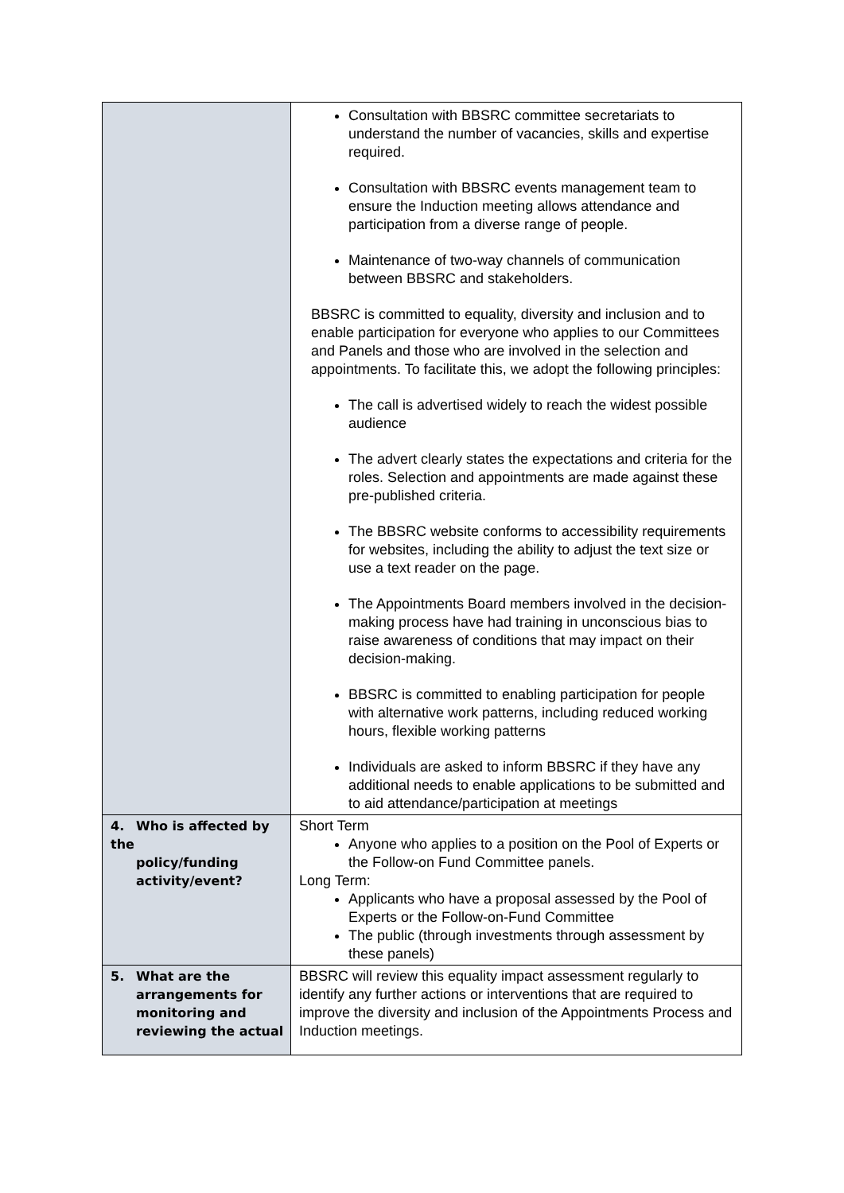| | Consultation with BBSRC committee secretariats to understand the number of vacancies, skills and expertise required. Consultation with BBSRC events management team to ensure the Induction meeting allows attendance and participation from a diverse range of people. Maintenance of two-way channels of communication between BBSRC and stakeholders. BBSRC is committed to equality, diversity and inclusion and to enable participation for everyone who applies to our Committees and Panels and those who are involved in the selection and appointments. To facilitate this, we adopt the following principles: The call is advertised widely to reach the widest possible audience The advert clearly states the expectations and criteria for the roles. Selection and appointments are made against these pre-published criteria. The BBSRC website conforms to accessibility requirements for websites, including the ability to adjust the text size or use a text reader on the page. The Appointments Board members involved in the decision-making process have had training in unconscious bias to raise awareness of conditions that may impact on their decision-making. BBSRC is committed to enabling participation for people with alternative work patterns, including reduced working hours, flexible working patterns Individuals are asked to inform BBSRC if they have any additional needs to enable applications to be submitted and to aid attendance/participation at meetings |
| 4. Who is affected by the policy/funding activity/event? | Short Term Anyone who applies to a position on the Pool of Experts or the Follow-on Fund Committee panels. Long Term: Applicants who have a proposal assessed by the Pool of Experts or the Follow-on-Fund Committee The public (through investments through assessment by these panels) |
| 5. What are the arrangements for monitoring and reviewing the actual | BBSRC will review this equality impact assessment regularly to identify any further actions or interventions that are required to improve the diversity and inclusion of the Appointments Process and Induction meetings. |